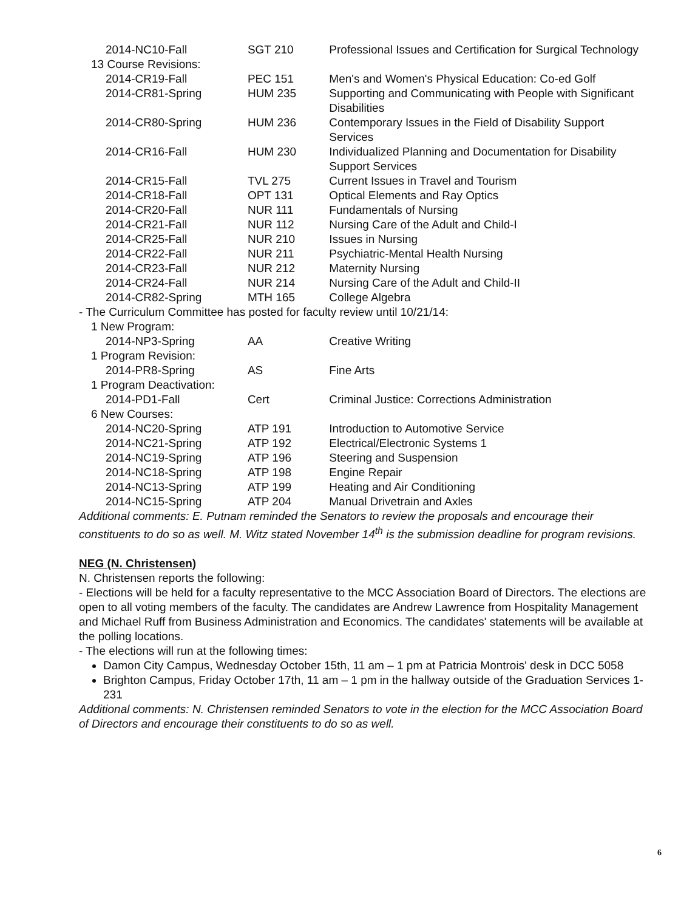| 2014-NC10-Fall | SGT 210 | Professional Issues and Certification for Surgical Technology |
| 13 Course Revisions: | | |
| 2014-CR19-Fall | PEC 151 | Men's and Women's Physical Education: Co-ed Golf |
| 2014-CR81-Spring | HUM 235 | Supporting and Communicating with People with Significant Disabilities |
| 2014-CR80-Spring | HUM 236 | Contemporary Issues in the Field of Disability Support Services |
| 2014-CR16-Fall | HUM 230 | Individualized Planning and Documentation for Disability Support Services |
| 2014-CR15-Fall | TVL 275 | Current Issues in Travel and Tourism |
| 2014-CR18-Fall | OPT 131 | Optical Elements and Ray Optics |
| 2014-CR20-Fall | NUR 111 | Fundamentals of Nursing |
| 2014-CR21-Fall | NUR 112 | Nursing Care of the Adult and Child-I |
| 2014-CR25-Fall | NUR 210 | Issues in Nursing |
| 2014-CR22-Fall | NUR 211 | Psychiatric-Mental Health Nursing |
| 2014-CR23-Fall | NUR 212 | Maternity Nursing |
| 2014-CR24-Fall | NUR 214 | Nursing Care of the Adult and Child-II |
| 2014-CR82-Spring | MTH 165 | College Algebra |
- The Curriculum Committee has posted for faculty review until 10/21/14:
| 1 New Program: | | |
| 2014-NP3-Spring | AA | Creative Writing |
| 1 Program Revision: | | |
| 2014-PR8-Spring | AS | Fine Arts |
| 1 Program Deactivation: | | |
| 2014-PD1-Fall | Cert | Criminal Justice: Corrections Administration |
| 6 New Courses: | | |
| 2014-NC20-Spring | ATP 191 | Introduction to Automotive Service |
| 2014-NC21-Spring | ATP 192 | Electrical/Electronic Systems 1 |
| 2014-NC19-Spring | ATP 196 | Steering and Suspension |
| 2014-NC18-Spring | ATP 198 | Engine Repair |
| 2014-NC13-Spring | ATP 199 | Heating and Air Conditioning |
| 2014-NC15-Spring | ATP 204 | Manual Drivetrain and Axles |
Additional comments: E. Putnam reminded the Senators to review the proposals and encourage their constituents to do so as well. M. Witz stated November 14<sup>th</sup> is the submission deadline for program revisions.
NEG (N. Christensen)
N. Christensen reports the following:
- Elections will be held for a faculty representative to the MCC Association Board of Directors. The elections are open to all voting members of the faculty. The candidates are Andrew Lawrence from Hospitality Management and Michael Ruff from Business Administration and Economics. The candidates' statements will be available at the polling locations.
- The elections will run at the following times:
Damon City Campus, Wednesday October 15th, 11 am – 1 pm at Patricia Montrois' desk in DCC 5058
Brighton Campus, Friday October 17th, 11 am – 1 pm in the hallway outside of the Graduation Services 1-231
Additional comments: N. Christensen reminded Senators to vote in the election for the MCC Association Board of Directors and encourage their constituents to do so as well.
6